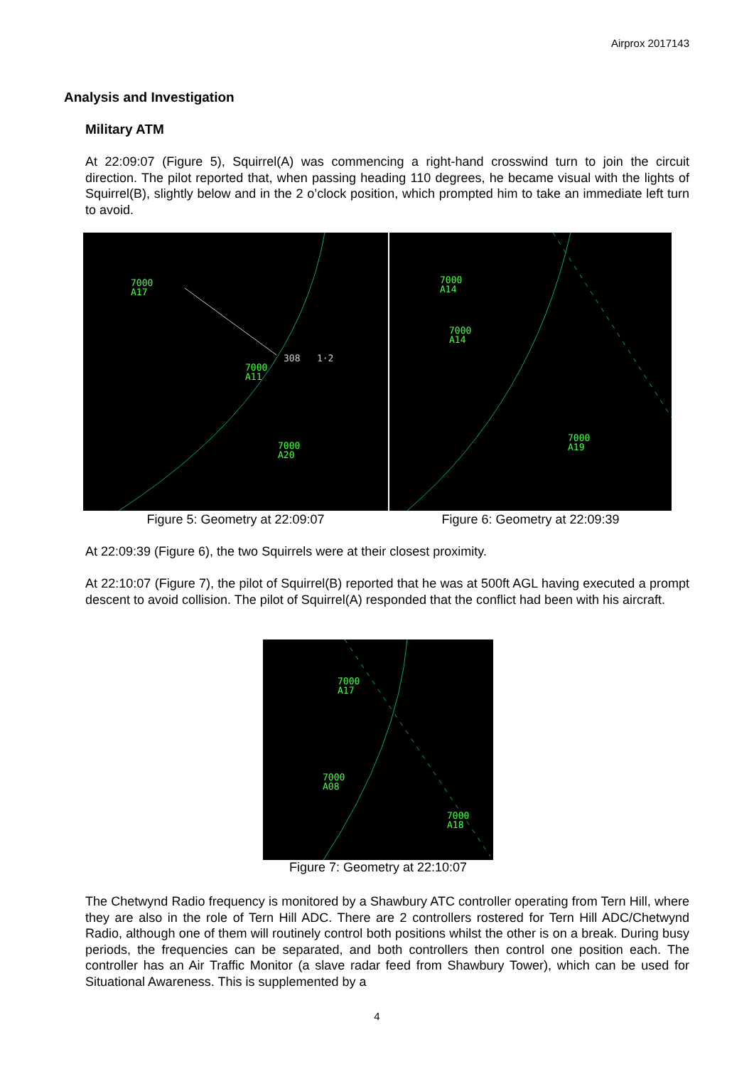Airprox 2017143
Analysis and Investigation
Military ATM
At 22:09:07 (Figure 5), Squirrel(A) was commencing a right-hand crosswind turn to join the circuit direction. The pilot reported that, when passing heading 110 degrees, he became visual with the lights of Squirrel(B), slightly below and in the 2 o’clock position, which prompted him to take an immediate left turn to avoid.
7000
A17
308 1·2
7000
A11
7000
A20
Figure 5: Geometry at 22:09:07
7000
A14
7000
A14
7000
A19
Figure 6: Geometry at 22:09:39
At 22:09:39 (Figure 6), the two Squirrels were at their closest proximity.
At 22:10:07 (Figure 7), the pilot of Squirrel(B) reported that he was at 500ft AGL having executed a prompt descent to avoid collision. The pilot of Squirrel(A) responded that the conflict had been with his aircraft.
7000
A17
7000
A08
7000
A18
Figure 7: Geometry at 22:10:07
The Chetwynd Radio frequency is monitored by a Shawbury ATC controller operating from Tern Hill, where they are also in the role of Tern Hill ADC. There are 2 controllers rostered for Tern Hill ADC/Chetwynd Radio, although one of them will routinely control both positions whilst the other is on a break. During busy periods, the frequencies can be separated, and both controllers then control one position each. The controller has an Air Traffic Monitor (a slave radar feed from Shawbury Tower), which can be used for Situational Awareness. This is supplemented by a
4